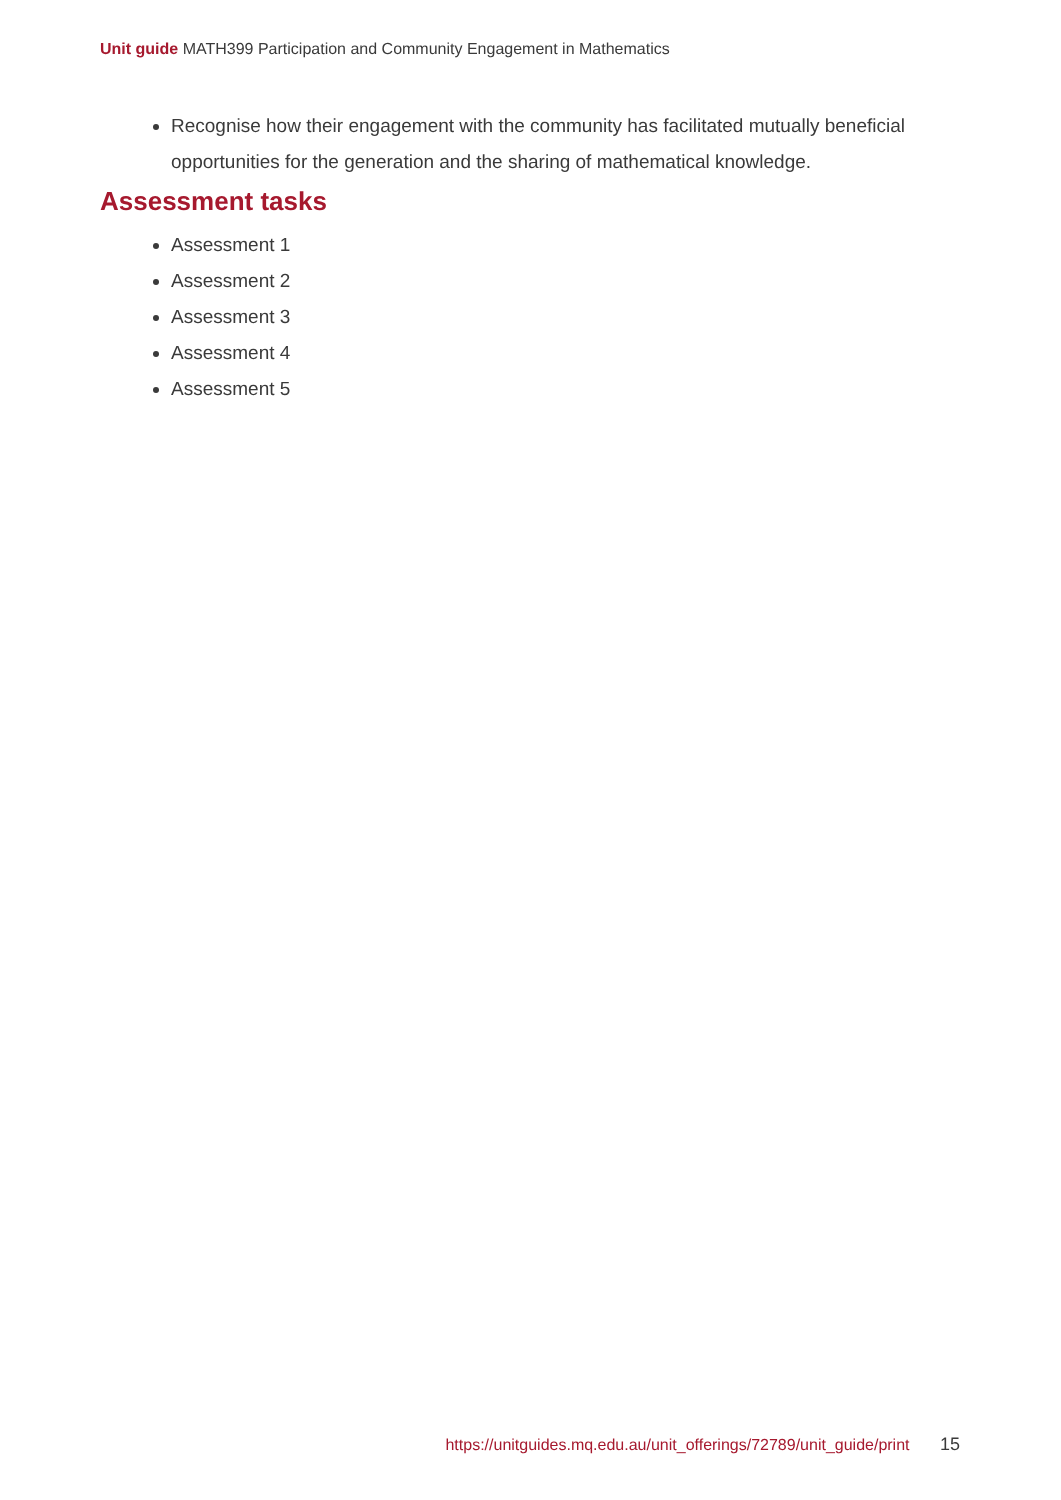Unit guide MATH399 Participation and Community Engagement in Mathematics
Recognise how their engagement with the community has facilitated mutually beneficial opportunities for the generation and the sharing of mathematical knowledge.
Assessment tasks
Assessment 1
Assessment 2
Assessment 3
Assessment 4
Assessment 5
https://unitguides.mq.edu.au/unit_offerings/72789/unit_guide/print 15